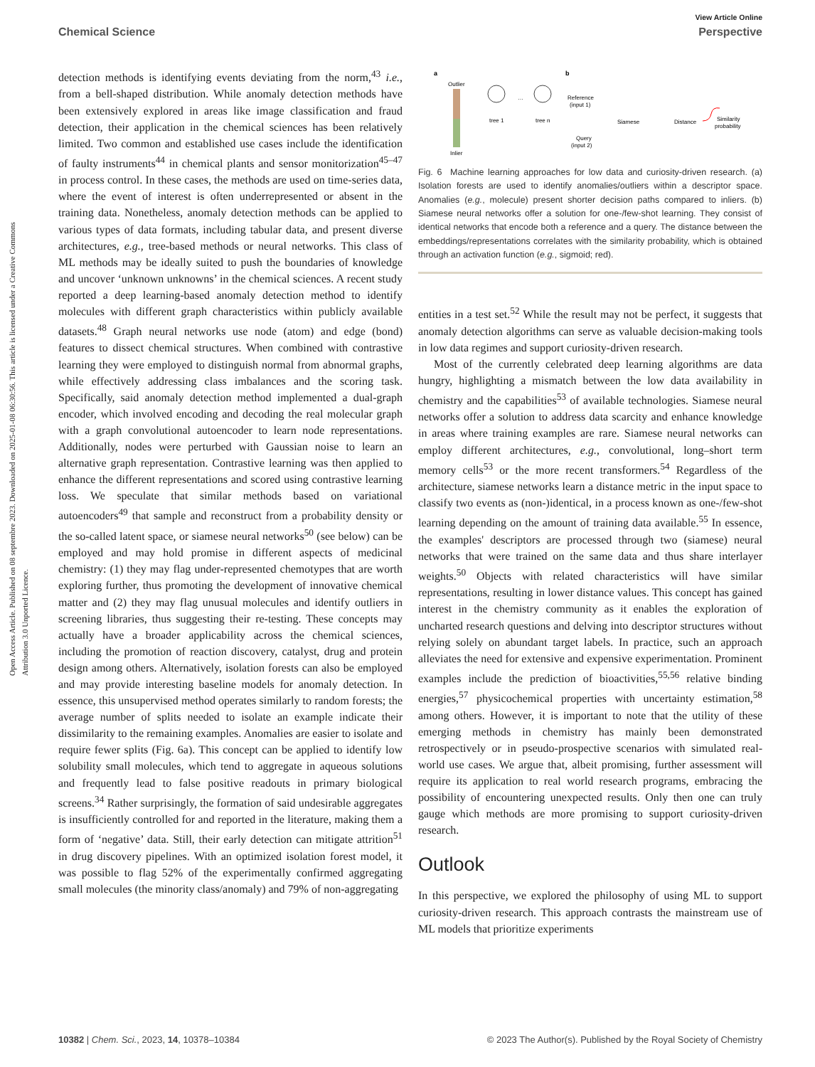View Article Online
Chemical Science Perspective
Open Access Article. Published on 08 septembre 2023. Downloaded on 2025-01-08 06:30:56. This article is licensed under a Creative Commons Attribution 3.0 Unported Licence.
detection methods is identifying events deviating from the norm,<sup>43</sup> i.e., from a bell-shaped distribution. While anomaly detection methods have been extensively explored in areas like image classification and fraud detection, their application in the chemical sciences has been relatively limited. Two common and established use cases include the identification of faulty instruments<sup>44</sup> in chemical plants and sensor monitorization<sup>45–47</sup> in process control. In these cases, the methods are used on time-series data, where the event of interest is often underrepresented or absent in the training data. Nonetheless, anomaly detection methods can be applied to various types of data formats, including tabular data, and present diverse architectures, e.g., tree-based methods or neural networks. This class of ML methods may be ideally suited to push the boundaries of knowledge and uncover ‘unknown unknowns’ in the chemical sciences. A recent study reported a deep learning-based anomaly detection method to identify molecules with different graph characteristics within publicly available datasets.<sup>48</sup> Graph neural networks use node (atom) and edge (bond) features to dissect chemical structures. When combined with contrastive learning they were employed to distinguish normal from abnormal graphs, while effectively addressing class imbalances and the scoring task. Specifically, said anomaly detection method implemented a dual-graph encoder, which involved encoding and decoding the real molecular graph with a graph convolutional autoencoder to learn node representations. Additionally, nodes were perturbed with Gaussian noise to learn an alternative graph representation. Contrastive learning was then applied to enhance the different representations and scored using contrastive learning loss. We speculate that similar methods based on variational autoencoders<sup>49</sup> that sample and reconstruct from a probability density or the so-called latent space, or siamese neural networks<sup>50</sup> (see below) can be employed and may hold promise in different aspects of medicinal chemistry: (1) they may flag under-represented chemotypes that are worth exploring further, thus promoting the development of innovative chemical matter and (2) they may flag unusual molecules and identify outliers in screening libraries, thus suggesting their re-testing. These concepts may actually have a broader applicability across the chemical sciences, including the promotion of reaction discovery, catalyst, drug and protein design among others. Alternatively, isolation forests can also be employed and may provide interesting baseline models for anomaly detection. In essence, this unsupervised method operates similarly to random forests; the average number of splits needed to isolate an example indicate their dissimilarity to the remaining examples. Anomalies are easier to isolate and require fewer splits (Fig. 6a). This concept can be applied to identify low solubility small molecules, which tend to aggregate in aqueous solutions and frequently lead to false positive readouts in primary biological screens.<sup>34</sup> Rather surprisingly, the formation of said undesirable aggregates is insufficiently controlled for and reported in the literature, making them a form of ‘negative’ data. Still, their early detection can mitigate attrition<sup>51</sup> in drug discovery pipelines. With an optimized isolation forest model, it was possible to flag 52% of the experimentally confirmed aggregating small molecules (the minority class/anomaly) and 79% of non-aggregating
a
b
Outlier
Inlier
tree 1
tree n
…
Reference
(input 1)
Query
(input 2)
Siamese
Distance
Similarity
probability
Fig. 6 Machine learning approaches for low data and curiosity-driven research. (a) Isolation forests are used to identify anomalies/outliers within a descriptor space. Anomalies (e.g., molecule) present shorter decision paths compared to inliers. (b) Siamese neural networks offer a solution for one-/few-shot learning. They consist of identical networks that encode both a reference and a query. The distance between the embeddings/representations correlates with the similarity probability, which is obtained through an activation function (e.g., sigmoid; red).
entities in a test set.<sup>52</sup> While the result may not be perfect, it suggests that anomaly detection algorithms can serve as valuable decision-making tools in low data regimes and support curiosity-driven research.
Most of the currently celebrated deep learning algorithms are data hungry, highlighting a mismatch between the low data availability in chemistry and the capabilities<sup>53</sup> of available technologies. Siamese neural networks offer a solution to address data scarcity and enhance knowledge in areas where training examples are rare. Siamese neural networks can employ different architectures, e.g., convolutional, long–short term memory cells<sup>53</sup> or the more recent transformers.<sup>54</sup> Regardless of the architecture, siamese networks learn a distance metric in the input space to classify two events as (non-)identical, in a process known as one-/few-shot learning depending on the amount of training data available.<sup>55</sup> In essence, the examples' descriptors are processed through two (siamese) neural networks that were trained on the same data and thus share interlayer weights.<sup>50</sup> Objects with related characteristics will have similar representations, resulting in lower distance values. This concept has gained interest in the chemistry community as it enables the exploration of uncharted research questions and delving into descriptor structures without relying solely on abundant target labels. In practice, such an approach alleviates the need for extensive and expensive experimentation. Prominent examples include the prediction of bioactivities,<sup>55,56</sup> relative binding energies,<sup>57</sup> physicochemical properties with uncertainty estimation,<sup>58</sup> among others. However, it is important to note that the utility of these emerging methods in chemistry has mainly been demonstrated retrospectively or in pseudo-prospective scenarios with simulated real-world use cases. We argue that, albeit promising, further assessment will require its application to real world research programs, embracing the possibility of encountering unexpected results. Only then one can truly gauge which methods are more promising to support curiosity-driven research.
Outlook
In this perspective, we explored the philosophy of using ML to support curiosity-driven research. This approach contrasts the mainstream use of ML models that prioritize experiments
10382 | Chem. Sci., 2023, 14, 10378–10384 © 2023 The Author(s). Published by the Royal Society of Chemistry